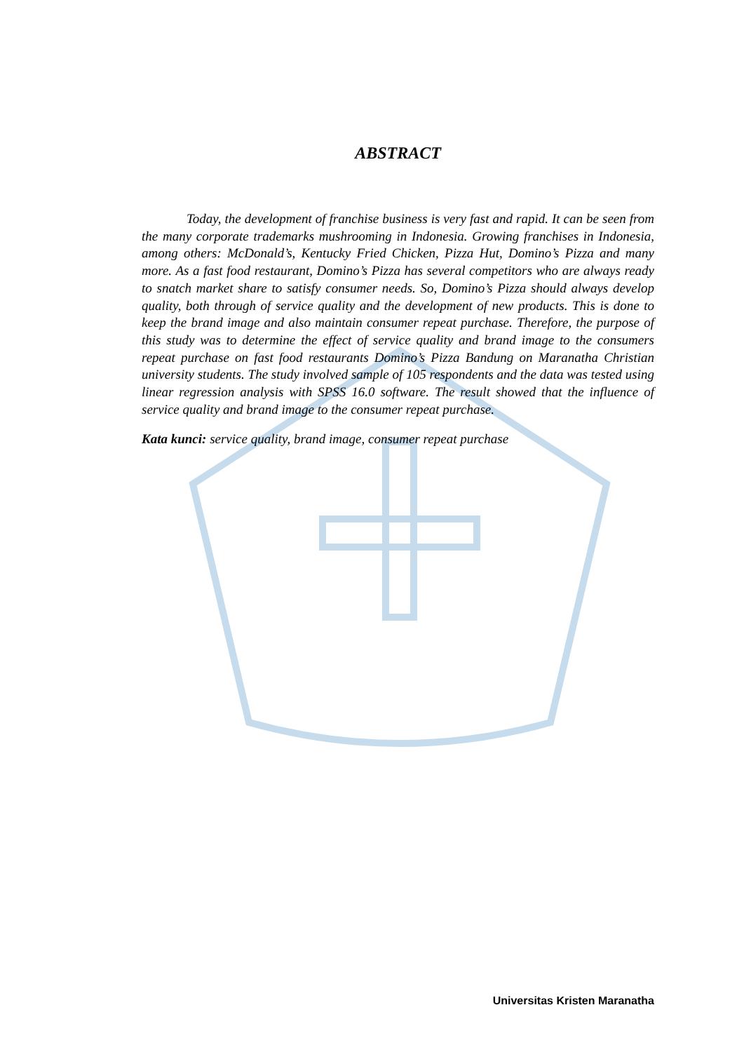ABSTRACT
Today, the development of franchise business is very fast and rapid. It can be seen from the many corporate trademarks mushrooming in Indonesia. Growing franchises in Indonesia, among others: McDonald’s, Kentucky Fried Chicken, Pizza Hut, Domino’s Pizza and many more. As a fast food restaurant, Domino’s Pizza has several competitors who are always ready to snatch market share to satisfy consumer needs. So, Domino’s Pizza should always develop quality, both through of service quality and the development of new products. This is done to keep the brand image and also maintain consumer repeat purchase. Therefore, the purpose of this study was to determine the effect of service quality and brand image to the consumers repeat purchase on fast food restaurants Domino’s Pizza Bandung on Maranatha Christian university students. The study involved sample of 105 respondents and the data was tested using linear regression analysis with SPSS 16.0 software. The result showed that the influence of service quality and brand image to the consumer repeat purchase.
Kata kunci: service quality, brand image, consumer repeat purchase
Universitas Kristen Maranatha